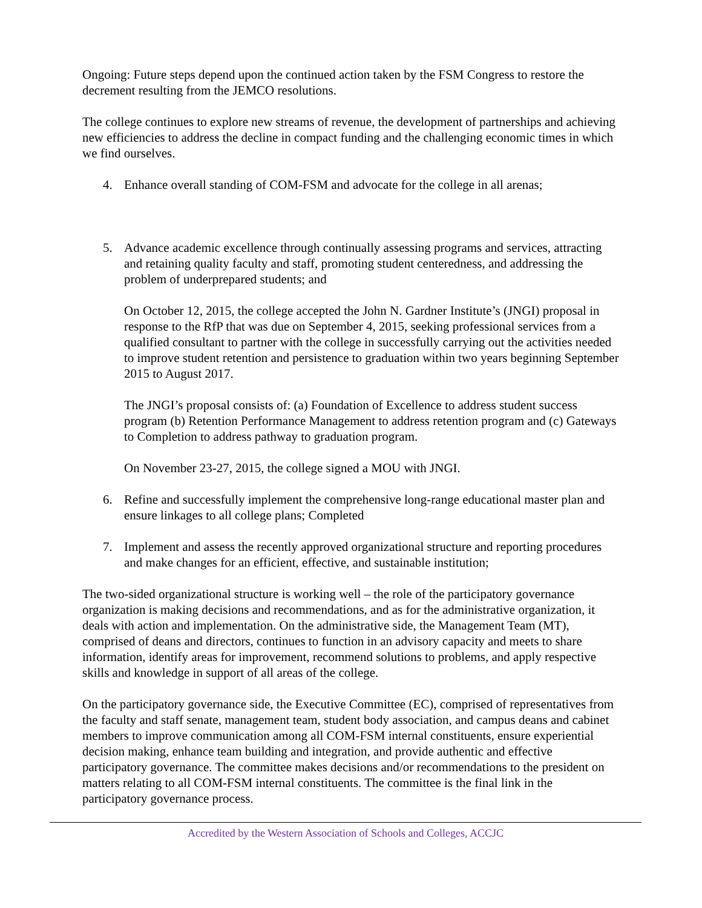Ongoing: Future steps depend upon the continued action taken by the FSM Congress to restore the decrement resulting from the JEMCO resolutions.
The college continues to explore new streams of revenue, the development of partnerships and achieving new efficiencies to address the decline in compact funding and the challenging economic times in which we find ourselves.
4. Enhance overall standing of COM-FSM and advocate for the college in all arenas;
5. Advance academic excellence through continually assessing programs and services, attracting and retaining quality faculty and staff, promoting student centeredness, and addressing the problem of underprepared students; and
On October 12, 2015, the college accepted the John N. Gardner Institute’s (JNGI) proposal in response to the RfP that was due on September 4, 2015, seeking professional services from a qualified consultant to partner with the college in successfully carrying out the activities needed to improve student retention and persistence to graduation within two years beginning September 2015 to August 2017.
The JNGI’s proposal consists of: (a) Foundation of Excellence to address student success program (b) Retention Performance Management to address retention program and (c) Gateways to Completion to address pathway to graduation program.
On November 23-27, 2015, the college signed a MOU with JNGI.
6. Refine and successfully implement the comprehensive long-range educational master plan and ensure linkages to all college plans; Completed
7. Implement and assess the recently approved organizational structure and reporting procedures and make changes for an efficient, effective, and sustainable institution;
The two-sided organizational structure is working well – the role of the participatory governance organization is making decisions and recommendations, and as for the administrative organization, it deals with action and implementation. On the administrative side, the Management Team (MT), comprised of deans and directors, continues to function in an advisory capacity and meets to share information, identify areas for improvement, recommend solutions to problems, and apply respective skills and knowledge in support of all areas of the college.
On the participatory governance side, the Executive Committee (EC), comprised of representatives from the faculty and staff senate, management team, student body association, and campus deans and cabinet members to improve communication among all COM-FSM internal constituents, ensure experiential decision making, enhance team building and integration, and provide authentic and effective participatory governance. The committee makes decisions and/or recommendations to the president on matters relating to all COM-FSM internal constituents. The committee is the final link in the participatory governance process.
Accredited by the Western Association of Schools and Colleges, ACCJC